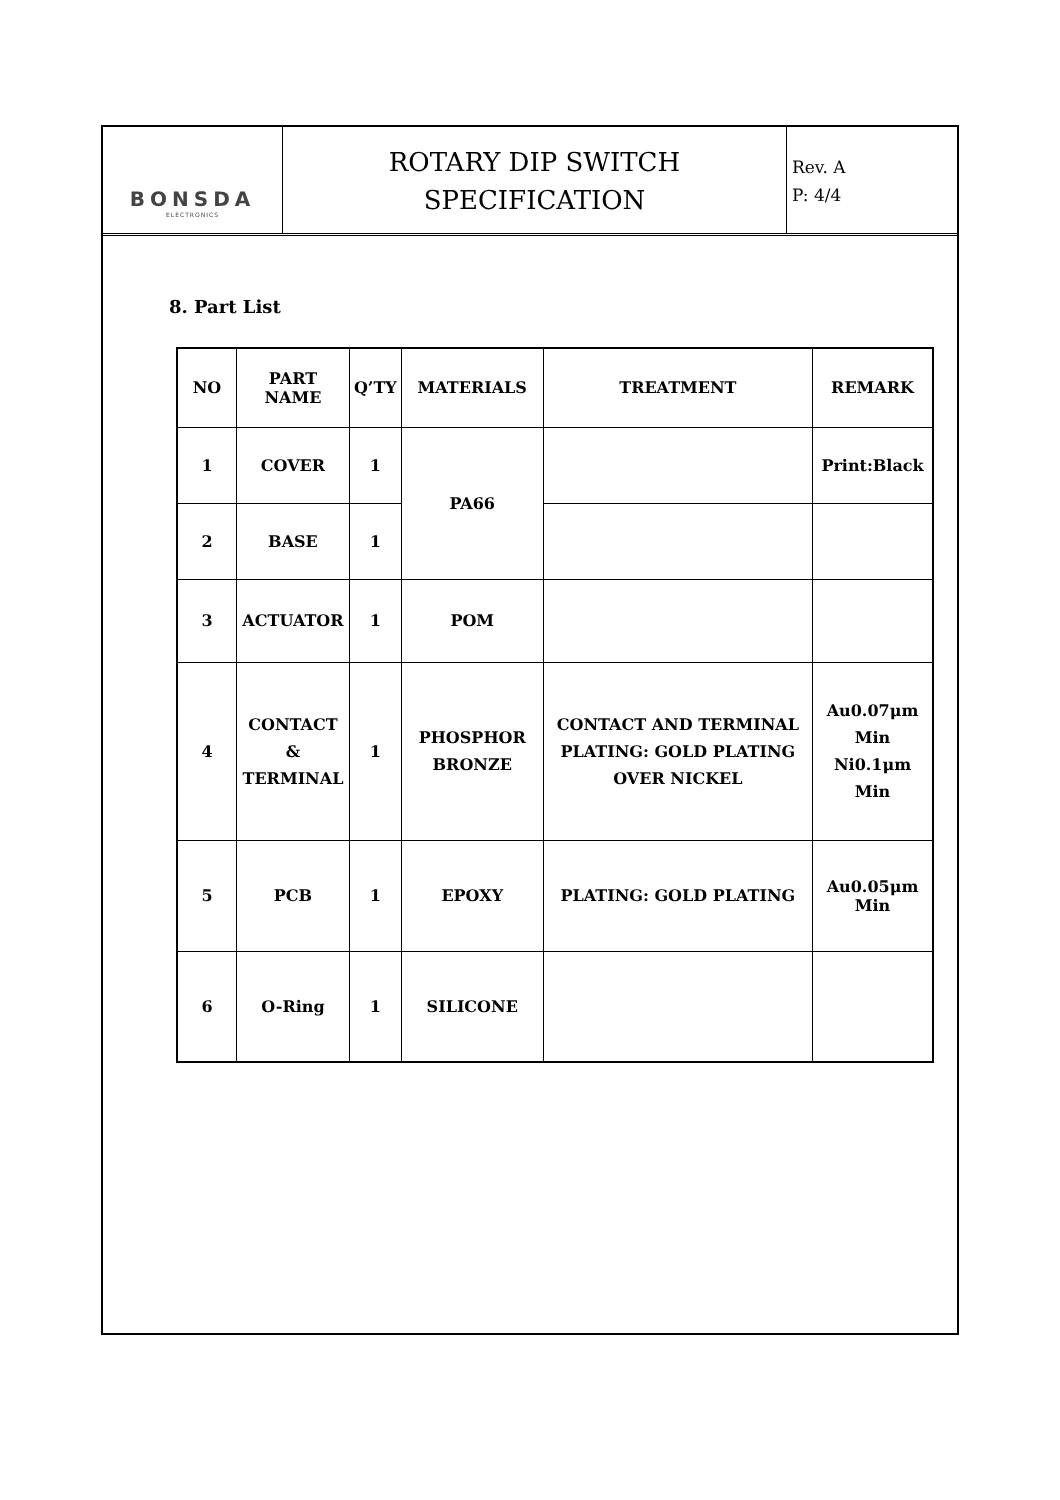BONSDA
ELECTRONICS
ROTARY DIP SWITCH
SPECIFICATION
Rev. A
P: 4/4
8. Part List
| NO | PART NAME | Q’TY | MATERIALS | TREATMENT | REMARK |
| --- | --- | --- | --- | --- | --- |
| 1 | COVER | 1 | PA66 | | Print:Black |
| 2 | BASE | 1 | | | |
| 3 | ACTUATOR | 1 | POM | | |
| 4 | CONTACT & TERMINAL | 1 | PHOSPHOR BRONZE | CONTACT AND TERMINAL PLATING: GOLD PLATING OVER NICKEL | Au0.07μm Min Ni0.1μm Min |
| 5 | PCB | 1 | EPOXY | PLATING: GOLD PLATING | Au0.05μm Min |
| 6 | O-Ring | 1 | SILICONE | | |